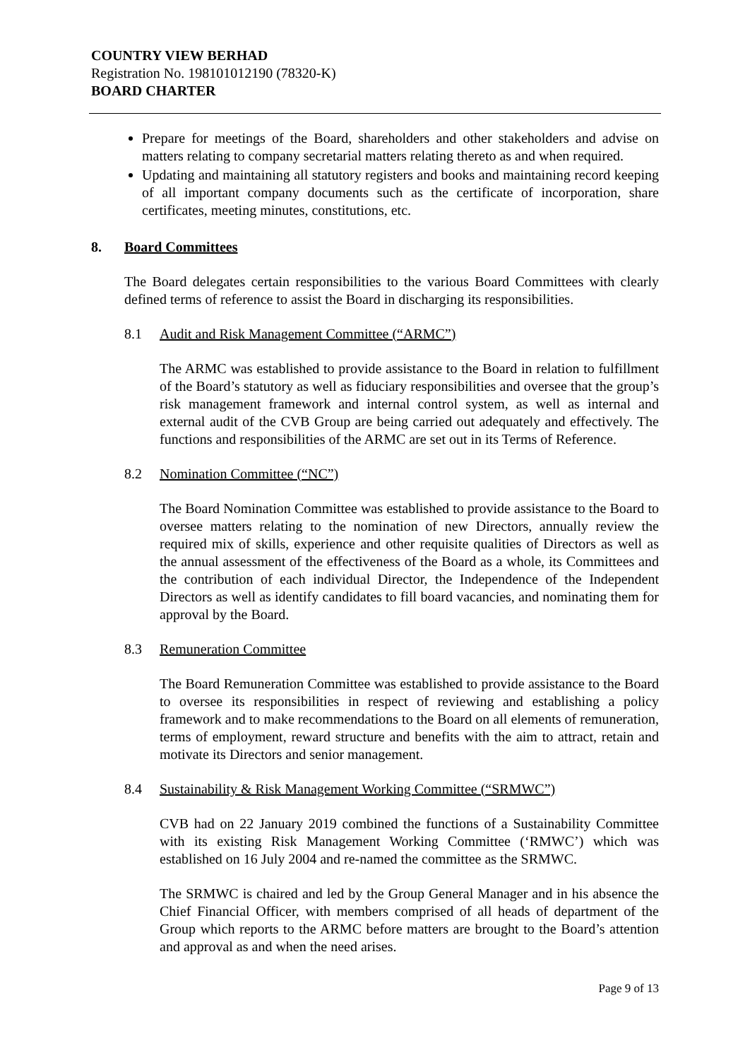COUNTRY VIEW BERHAD
Registration No. 198101012190 (78320-K)
BOARD CHARTER
Prepare for meetings of the Board, shareholders and other stakeholders and advise on matters relating to company secretarial matters relating thereto as and when required.
Updating and maintaining all statutory registers and books and maintaining record keeping of all important company documents such as the certificate of incorporation, share certificates, meeting minutes, constitutions, etc.
8. Board Committees
The Board delegates certain responsibilities to the various Board Committees with clearly defined terms of reference to assist the Board in discharging its responsibilities.
8.1 Audit and Risk Management Committee (“ARMC”)
The ARMC was established to provide assistance to the Board in relation to fulfillment of the Board’s statutory as well as fiduciary responsibilities and oversee that the group’s risk management framework and internal control system, as well as internal and external audit of the CVB Group are being carried out adequately and effectively. The functions and responsibilities of the ARMC are set out in its Terms of Reference.
8.2 Nomination Committee (“NC”)
The Board Nomination Committee was established to provide assistance to the Board to oversee matters relating to the nomination of new Directors, annually review the required mix of skills, experience and other requisite qualities of Directors as well as the annual assessment of the effectiveness of the Board as a whole, its Committees and the contribution of each individual Director, the Independence of the Independent Directors as well as identify candidates to fill board vacancies, and nominating them for approval by the Board.
8.3 Remuneration Committee
The Board Remuneration Committee was established to provide assistance to the Board to oversee its responsibilities in respect of reviewing and establishing a policy framework and to make recommendations to the Board on all elements of remuneration, terms of employment, reward structure and benefits with the aim to attract, retain and motivate its Directors and senior management.
8.4 Sustainability & Risk Management Working Committee (“SRMWC”)
CVB had on 22 January 2019 combined the functions of a Sustainability Committee with its existing Risk Management Working Committee (‘RMWC’) which was established on 16 July 2004 and re-named the committee as the SRMWC.
The SRMWC is chaired and led by the Group General Manager and in his absence the Chief Financial Officer, with members comprised of all heads of department of the Group which reports to the ARMC before matters are brought to the Board’s attention and approval as and when the need arises.
Page 9 of 13